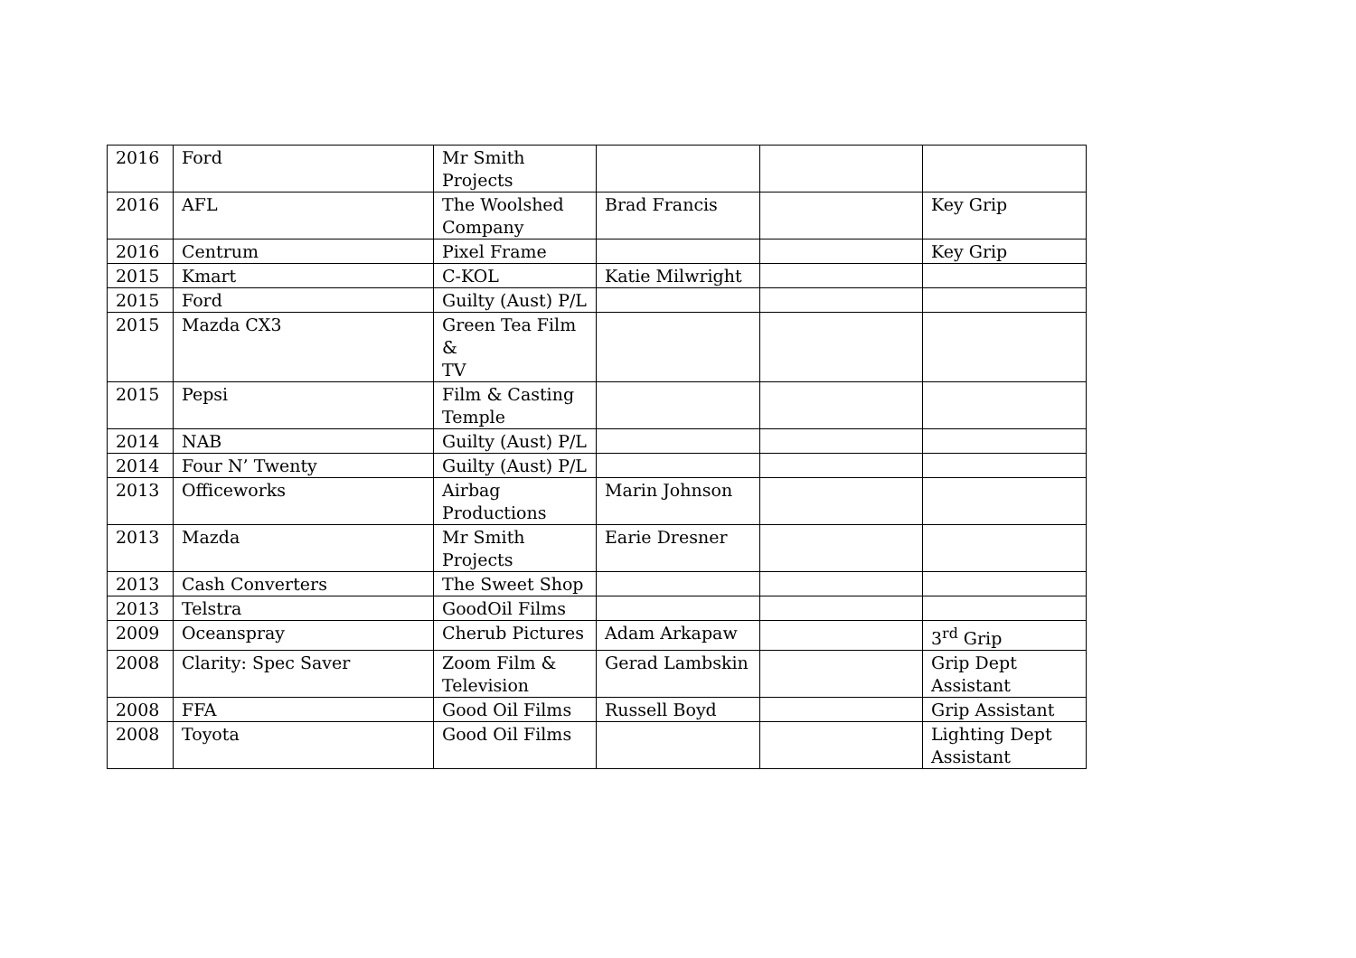| 2016 | Ford | Mr Smith Projects | | | |
| 2016 | AFL | The Woolshed Company | Brad Francis | | Key Grip |
| 2016 | Centrum | Pixel Frame | | | Key Grip |
| 2015 | Kmart | C-KOL | Katie Milwright | | |
| 2015 | Ford | Guilty (Aust) P/L | | | |
| 2015 | Mazda CX3 | Green Tea Film & TV | | | |
| 2015 | Pepsi | Film & Casting Temple | | | |
| 2014 | NAB | Guilty (Aust) P/L | | | |
| 2014 | Four N’ Twenty | Guilty (Aust) P/L | | | |
| 2013 | Officeworks | Airbag Productions | Marin Johnson | | |
| 2013 | Mazda | Mr Smith Projects | Earie Dresner | | |
| 2013 | Cash Converters | The Sweet Shop | | | |
| 2013 | Telstra | GoodOil Films | | | |
| 2009 | Oceanspray | Cherub Pictures | Adam Arkapaw | | 3<sup>rd</sup> Grip |
| 2008 | Clarity: Spec Saver | Zoom Film & Television | Gerad Lambskin | | Grip Dept Assistant |
| 2008 | FFA | Good Oil Films | Russell Boyd | | Grip Assistant |
| 2008 | Toyota | Good Oil Films | | | Lighting Dept Assistant |